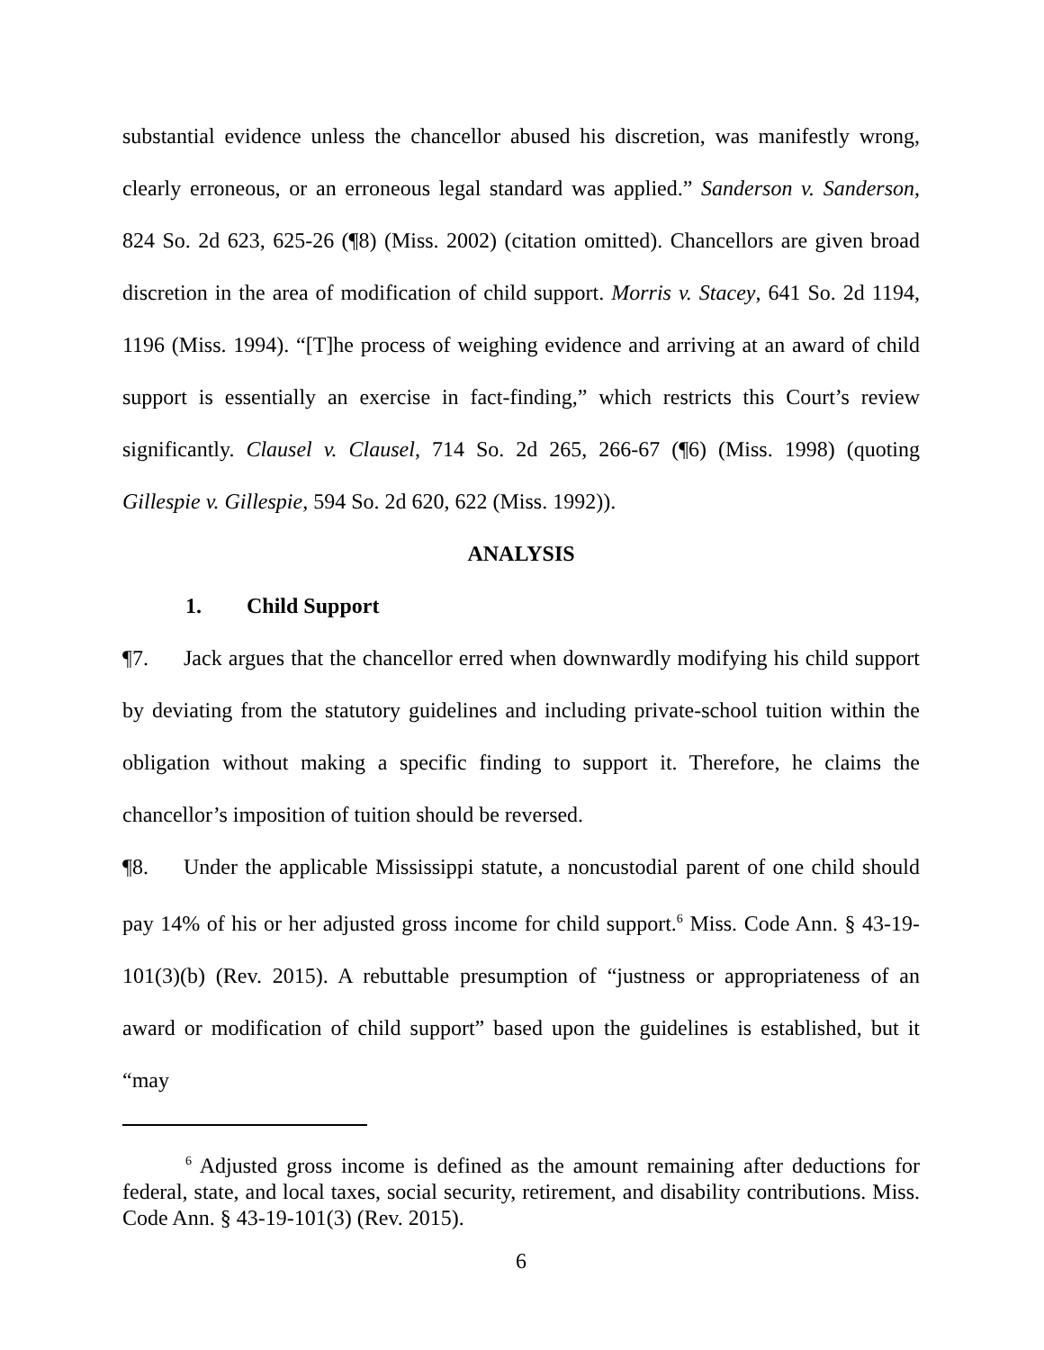substantial evidence unless the chancellor abused his discretion, was manifestly wrong, clearly erroneous, or an erroneous legal standard was applied.” Sanderson v. Sanderson, 824 So. 2d 623, 625-26 (¶8) (Miss. 2002) (citation omitted). Chancellors are given broad discretion in the area of modification of child support. Morris v. Stacey, 641 So. 2d 1194, 1196 (Miss. 1994). “[T]he process of weighing evidence and arriving at an award of child support is essentially an exercise in fact-finding,” which restricts this Court’s review significantly. Clausel v. Clausel, 714 So. 2d 265, 266-67 (¶6) (Miss. 1998) (quoting Gillespie v. Gillespie, 594 So. 2d 620, 622 (Miss. 1992)).
ANALYSIS
1. Child Support
¶7. Jack argues that the chancellor erred when downwardly modifying his child support by deviating from the statutory guidelines and including private-school tuition within the obligation without making a specific finding to support it. Therefore, he claims the chancellor’s imposition of tuition should be reversed.
¶8. Under the applicable Mississippi statute, a noncustodial parent of one child should pay 14% of his or her adjusted gross income for child support.<sup>6</sup> Miss. Code Ann. § 43-19-101(3)(b) (Rev. 2015). A rebuttable presumption of “justness or appropriateness of an award or modification of child support” based upon the guidelines is established, but it “may
<sup>6</sup> Adjusted gross income is defined as the amount remaining after deductions for federal, state, and local taxes, social security, retirement, and disability contributions. Miss. Code Ann. § 43-19-101(3) (Rev. 2015).
6